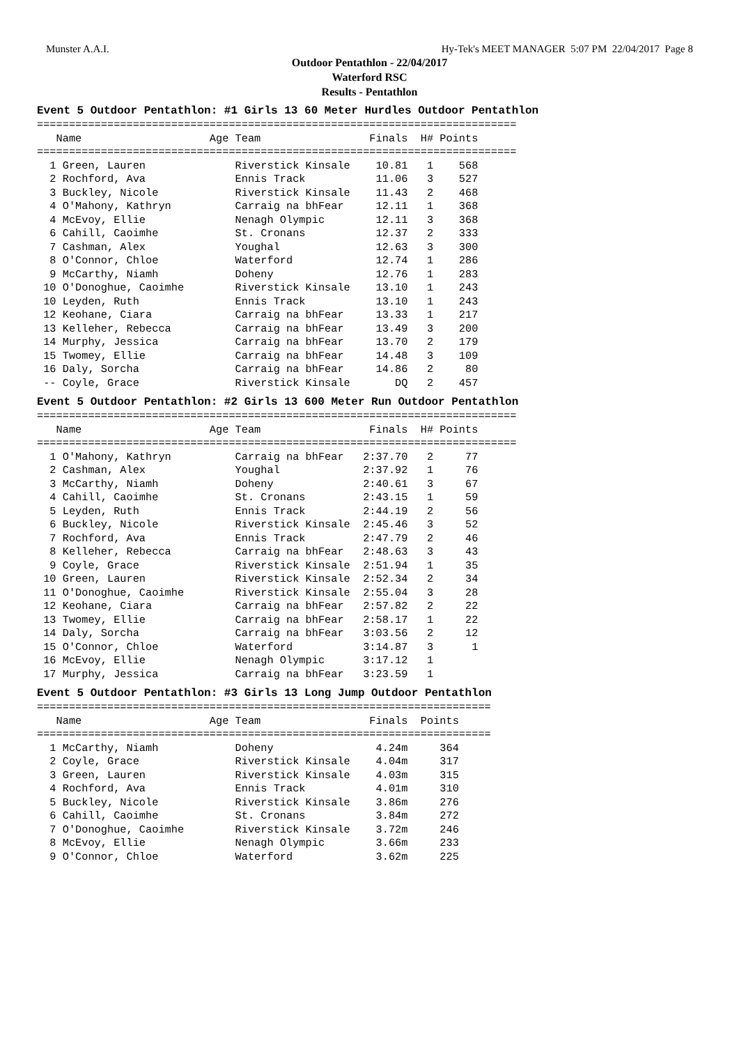Munster A.A.I. Hy-Tek's MEET MANAGER 5:07 PM 22/04/2017 Page 8
Outdoor Pentathlon - 22/04/2017
Waterford RSC
Results - Pentathlon
Event 5 Outdoor Pentathlon: #1 Girls 13 60 Meter Hurdles Outdoor Pentathlon
===========================================================================
   Name                    Age Team                 Finals  H# Points
===========================================================================
  1 Green, Lauren              Riverstick Kinsale    10.81   1    568
  2 Rochford, Ava              Ennis Track           11.06   3    527
  3 Buckley, Nicole            Riverstick Kinsale    11.43   2    468
  4 O'Mahony, Kathryn          Carraig na bhFear     12.11   1    368
  4 McEvoy, Ellie              Nenagh Olympic        12.11   3    368
  6 Cahill, Caoimhe            St. Cronans           12.37   2    333
  7 Cashman, Alex              Youghal               12.63   3    300
  8 O'Connor, Chloe            Waterford             12.74   1    286
  9 McCarthy, Niamh            Doheny                12.76   1    283
 10 O'Donoghue, Caoimhe        Riverstick Kinsale    13.10   1    243
 10 Leyden, Ruth               Ennis Track           13.10   1    243
 12 Keohane, Ciara             Carraig na bhFear     13.33   1    217
 13 Kelleher, Rebecca          Carraig na bhFear     13.49   3    200
 14 Murphy, Jessica            Carraig na bhFear     13.70   2    179
 15 Twomey, Ellie              Carraig na bhFear     14.48   3    109
 16 Daly, Sorcha               Carraig na bhFear     14.86   2     80
 -- Coyle, Grace               Riverstick Kinsale       DQ   2    457
Event 5 Outdoor Pentathlon: #2 Girls 13 600 Meter Run Outdoor Pentathlon
===========================================================================
   Name                    Age Team                 Finals  H# Points
===========================================================================
  1 O'Mahony, Kathryn          Carraig na bhFear   2:37.70   2     77
  2 Cashman, Alex              Youghal             2:37.92   1     76
  3 McCarthy, Niamh            Doheny              2:40.61   3     67
  4 Cahill, Caoimhe            St. Cronans         2:43.15   1     59
  5 Leyden, Ruth               Ennis Track         2:44.19   2     56
  6 Buckley, Nicole            Riverstick Kinsale  2:45.46   3     52
  7 Rochford, Ava              Ennis Track         2:47.79   2     46
  8 Kelleher, Rebecca          Carraig na bhFear   2:48.63   3     43
  9 Coyle, Grace               Riverstick Kinsale  2:51.94   1     35
 10 Green, Lauren              Riverstick Kinsale  2:52.34   2     34
 11 O'Donoghue, Caoimhe        Riverstick Kinsale  2:55.04   3     28
 12 Keohane, Ciara             Carraig na bhFear   2:57.82   2     22
 13 Twomey, Ellie              Carraig na bhFear   2:58.17   1     22
 14 Daly, Sorcha               Carraig na bhFear   3:03.56   2     12
 15 O'Connor, Chloe            Waterford           3:14.87   3      1
 16 McEvoy, Ellie              Nenagh Olympic      3:17.12   1
 17 Murphy, Jessica            Carraig na bhFear   3:23.59   1
Event 5 Outdoor Pentathlon: #3 Girls 13 Long Jump Outdoor Pentathlon
=======================================================================
   Name                    Age Team                 Finals  Points
=======================================================================
  1 McCarthy, Niamh            Doheny                4.24m     364
  2 Coyle, Grace               Riverstick Kinsale    4.04m     317
  3 Green, Lauren              Riverstick Kinsale    4.03m     315
  4 Rochford, Ava              Ennis Track           4.01m     310
  5 Buckley, Nicole            Riverstick Kinsale    3.86m     276
  6 Cahill, Caoimhe            St. Cronans           3.84m     272
  7 O'Donoghue, Caoimhe        Riverstick Kinsale    3.72m     246
  8 McEvoy, Ellie              Nenagh Olympic        3.66m     233
  9 O'Connor, Chloe            Waterford             3.62m     225